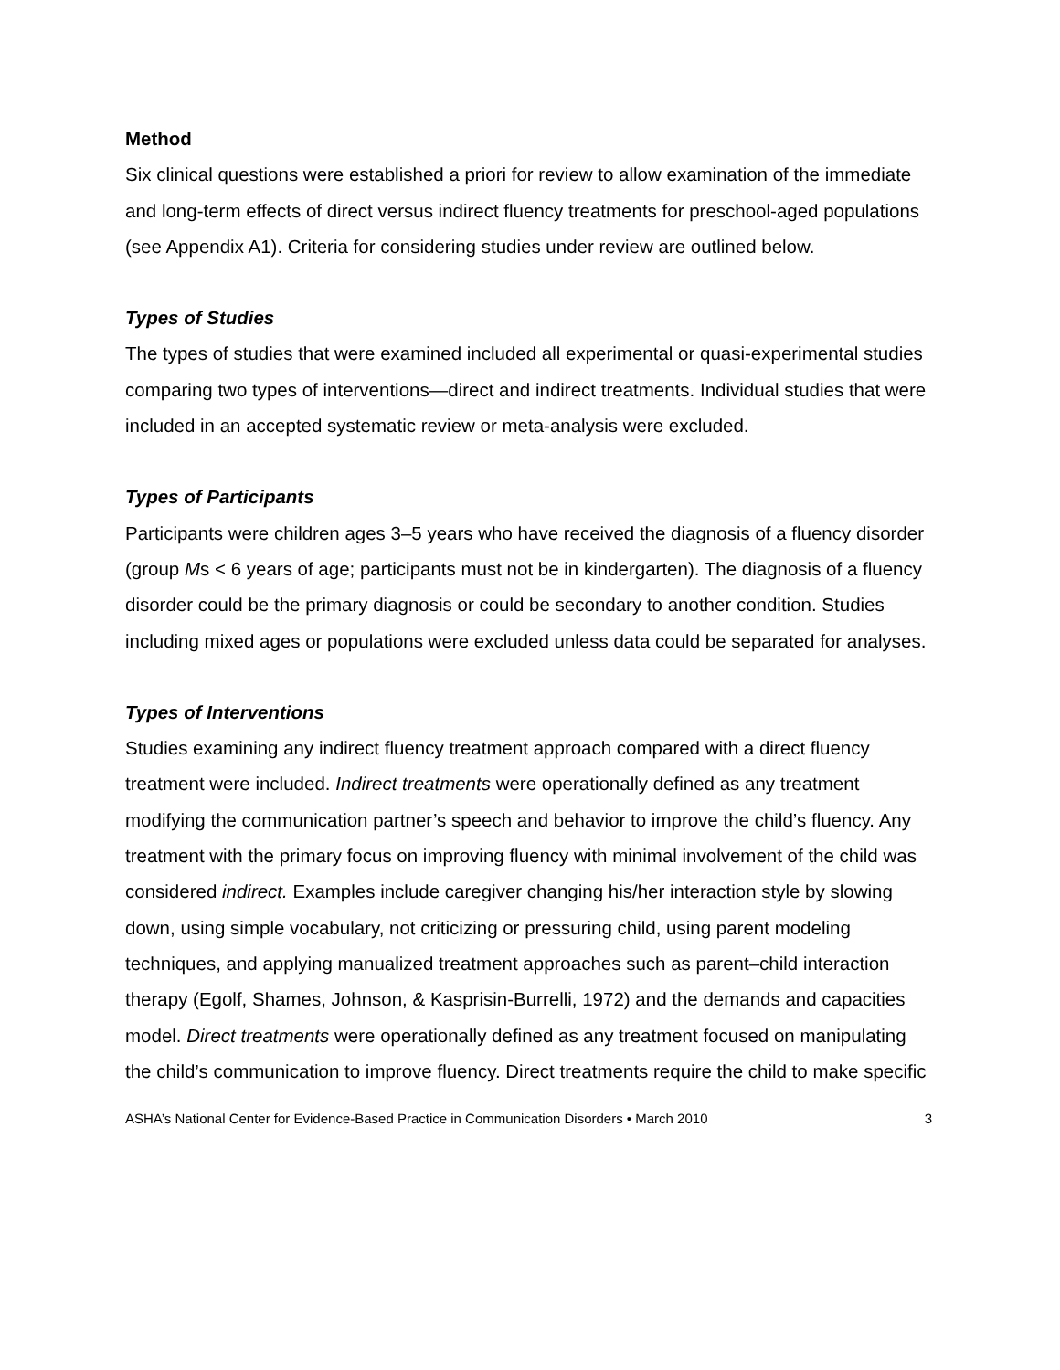Method
Six clinical questions were established a priori for review to allow examination of the immediate and long-term effects of direct versus indirect fluency treatments for preschool-aged populations (see Appendix A1). Criteria for considering studies under review are outlined below.
Types of Studies
The types of studies that were examined included all experimental or quasi-experimental studies comparing two types of interventions—direct and indirect treatments. Individual studies that were included in an accepted systematic review or meta-analysis were excluded.
Types of Participants
Participants were children ages 3–5 years who have received the diagnosis of a fluency disorder (group Ms < 6 years of age; participants must not be in kindergarten). The diagnosis of a fluency disorder could be the primary diagnosis or could be secondary to another condition. Studies including mixed ages or populations were excluded unless data could be separated for analyses.
Types of Interventions
Studies examining any indirect fluency treatment approach compared with a direct fluency treatment were included. Indirect treatments were operationally defined as any treatment modifying the communication partner’s speech and behavior to improve the child’s fluency. Any treatment with the primary focus on improving fluency with minimal involvement of the child was considered indirect. Examples include caregiver changing his/her interaction style by slowing down, using simple vocabulary, not criticizing or pressuring child, using parent modeling techniques, and applying manualized treatment approaches such as parent–child interaction therapy (Egolf, Shames, Johnson, & Kasprisin-Burrelli, 1972) and the demands and capacities model. Direct treatments were operationally defined as any treatment focused on manipulating the child’s communication to improve fluency. Direct treatments require the child to make specific
ASHA’s National Center for Evidence-Based Practice in Communication Disorders • March 2010 3